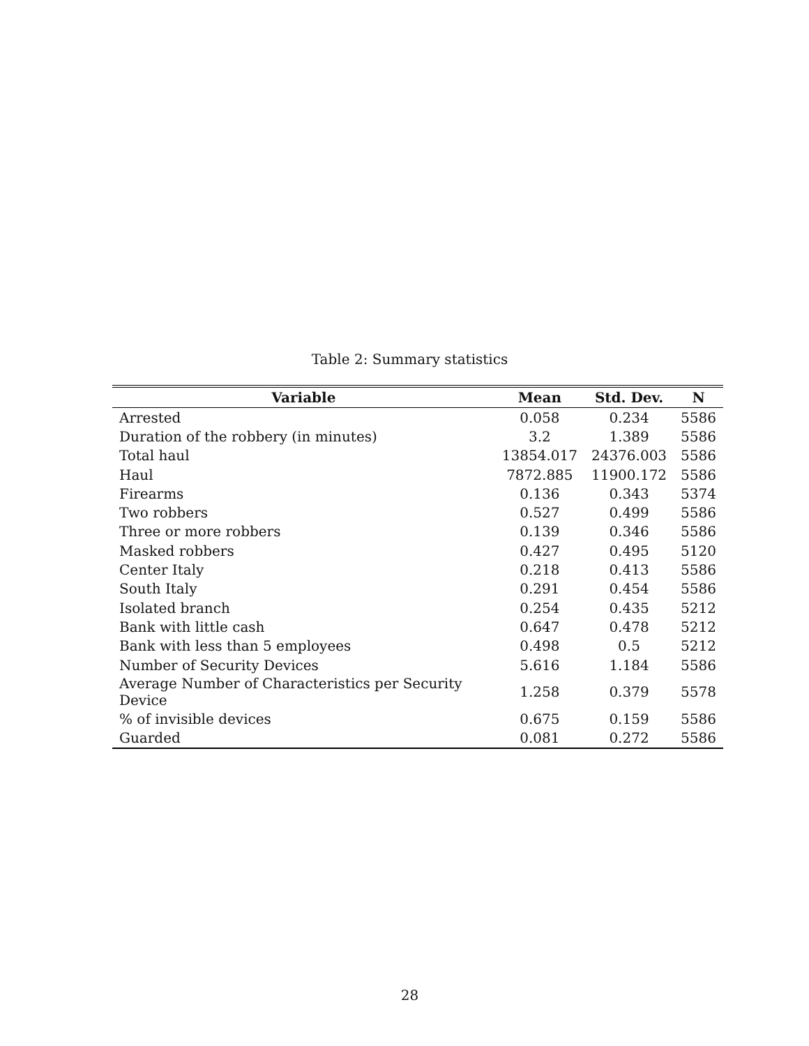Table 2: Summary statistics
| Variable | Mean | Std. Dev. | N |
| --- | --- | --- | --- |
| Arrested | 0.058 | 0.234 | 5586 |
| Duration of the robbery (in minutes) | 3.2 | 1.389 | 5586 |
| Total haul | 13854.017 | 24376.003 | 5586 |
| Haul | 7872.885 | 11900.172 | 5586 |
| Firearms | 0.136 | 0.343 | 5374 |
| Two robbers | 0.527 | 0.499 | 5586 |
| Three or more robbers | 0.139 | 0.346 | 5586 |
| Masked robbers | 0.427 | 0.495 | 5120 |
| Center Italy | 0.218 | 0.413 | 5586 |
| South Italy | 0.291 | 0.454 | 5586 |
| Isolated branch | 0.254 | 0.435 | 5212 |
| Bank with little cash | 0.647 | 0.478 | 5212 |
| Bank with less than 5 employees | 0.498 | 0.5 | 5212 |
| Number of Security Devices | 5.616 | 1.184 | 5586 |
| Average Number of Characteristics per Security Device | 1.258 | 0.379 | 5578 |
| % of invisible devices | 0.675 | 0.159 | 5586 |
| Guarded | 0.081 | 0.272 | 5586 |
28